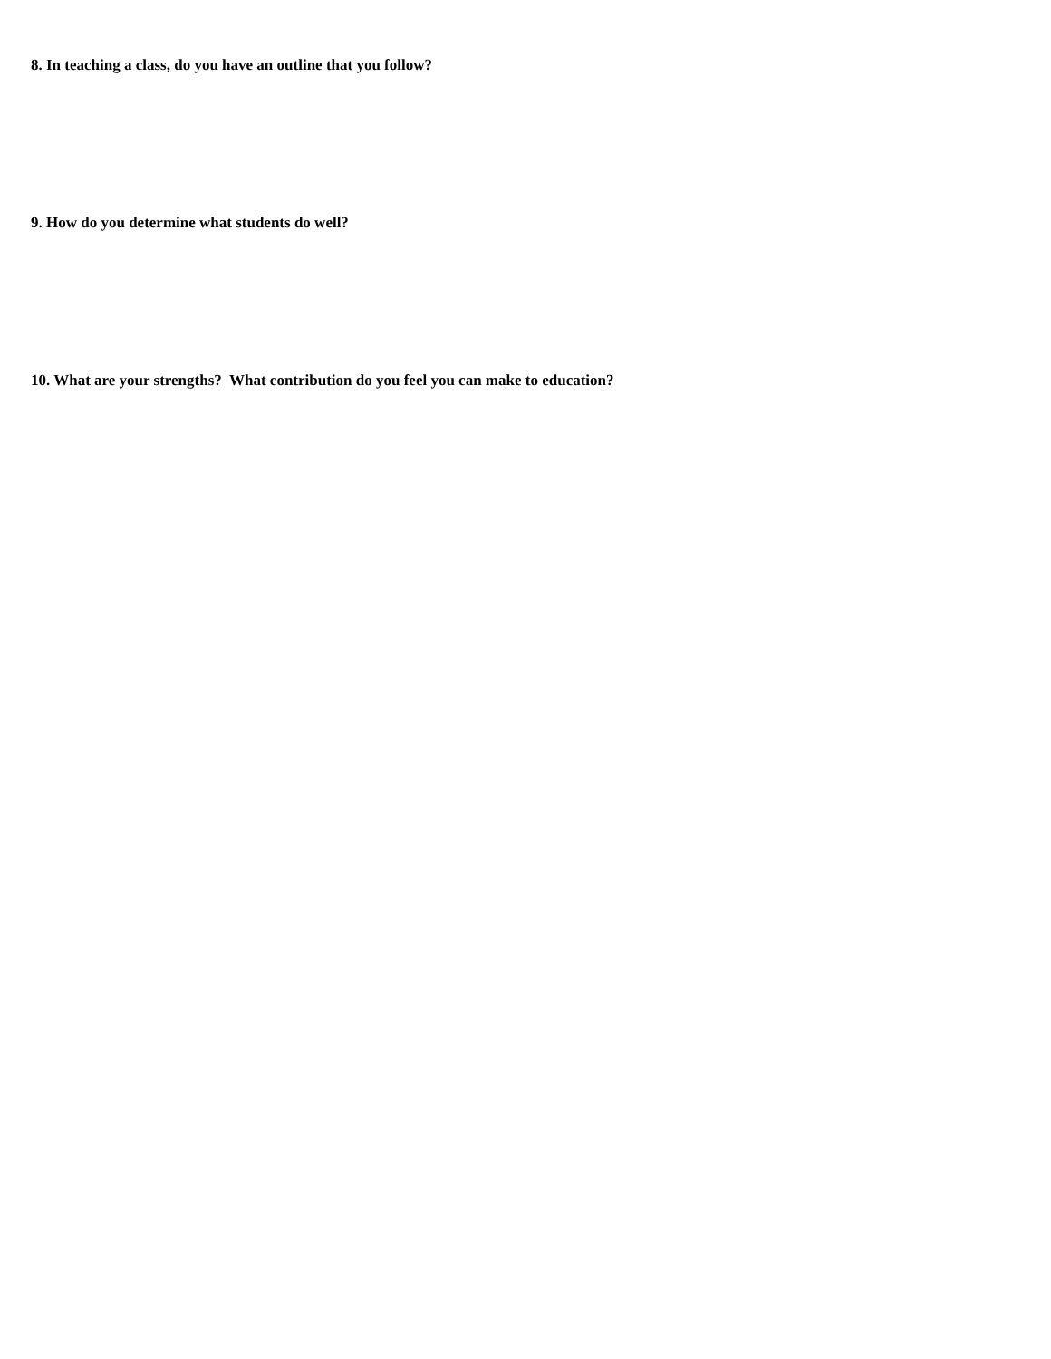8. In teaching a class, do you have an outline that you follow?
9. How do you determine what students do well?
10. What are your strengths? What contribution do you feel you can make to education?